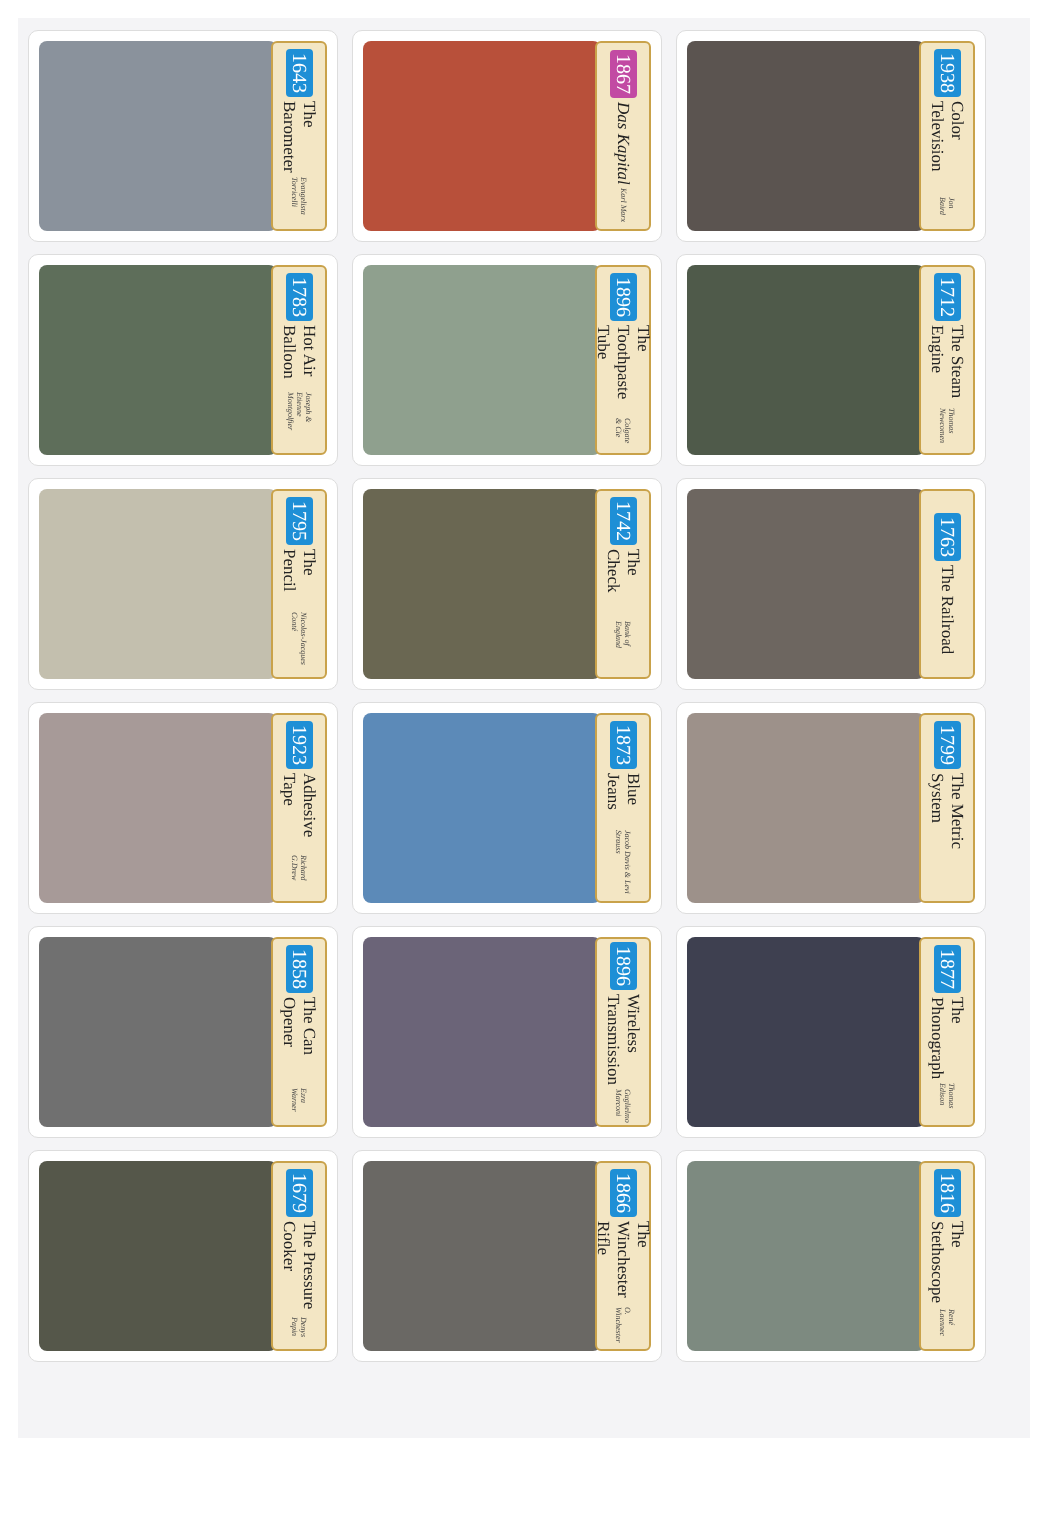1643 The Barometer Evangelista Torricelli
1867 Das Kapital Karl Marx
1938 Color Television Jon Baird
1783 Hot Air Balloon Joseph & Etienne Montgolfier
1896 The Toothpaste Tube Colgate & Cie
1712 The Steam Engine Thomas Newcomen
1795 The Pencil Nicolas-Jacques Conté
1742 The Check Bank of England
1763 The Railroad
1923 Adhesive Tape Richard G.Drew
1873 Blue Jeans Jacob Davis & Levi Strauss
1799 The Metric System
1858 The Can Opener Ezra Warner
1896 Wireless Transmission Guglielmo Marconi
1877 The Phonograph Thomas Edison
1679 The Pressure Cooker Denys Papin
1866 The Winchester Rifle O. Winchester
1816 The Stethoscope René Laennec